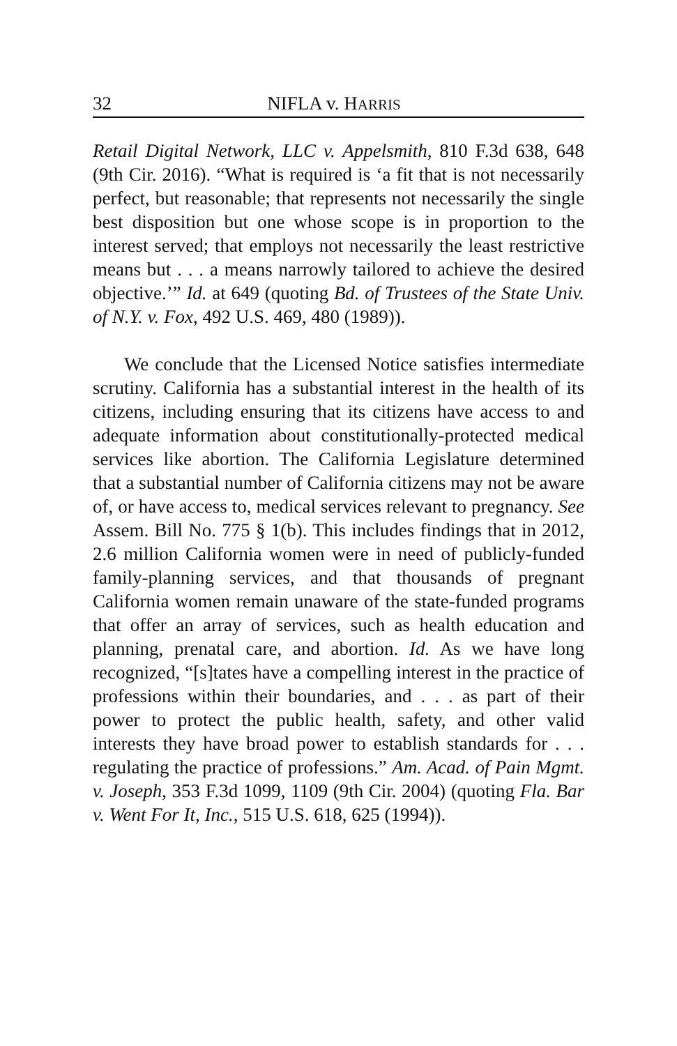32 NIFLA v. HARRIS
Retail Digital Network, LLC v. Appelsmith, 810 F.3d 638, 648 (9th Cir. 2016). “What is required is ‘a fit that is not necessarily perfect, but reasonable; that represents not necessarily the single best disposition but one whose scope is in proportion to the interest served; that employs not necessarily the least restrictive means but . . . a means narrowly tailored to achieve the desired objective.’” Id. at 649 (quoting Bd. of Trustees of the State Univ. of N.Y. v. Fox, 492 U.S. 469, 480 (1989)).
We conclude that the Licensed Notice satisfies intermediate scrutiny. California has a substantial interest in the health of its citizens, including ensuring that its citizens have access to and adequate information about constitutionally-protected medical services like abortion. The California Legislature determined that a substantial number of California citizens may not be aware of, or have access to, medical services relevant to pregnancy. See Assem. Bill No. 775 § 1(b). This includes findings that in 2012, 2.6 million California women were in need of publicly-funded family-planning services, and that thousands of pregnant California women remain unaware of the state-funded programs that offer an array of services, such as health education and planning, prenatal care, and abortion. Id. As we have long recognized, “[s]tates have a compelling interest in the practice of professions within their boundaries, and . . . as part of their power to protect the public health, safety, and other valid interests they have broad power to establish standards for . . . regulating the practice of professions.” Am. Acad. of Pain Mgmt. v. Joseph, 353 F.3d 1099, 1109 (9th Cir. 2004) (quoting Fla. Bar v. Went For It, Inc., 515 U.S. 618, 625 (1994)).